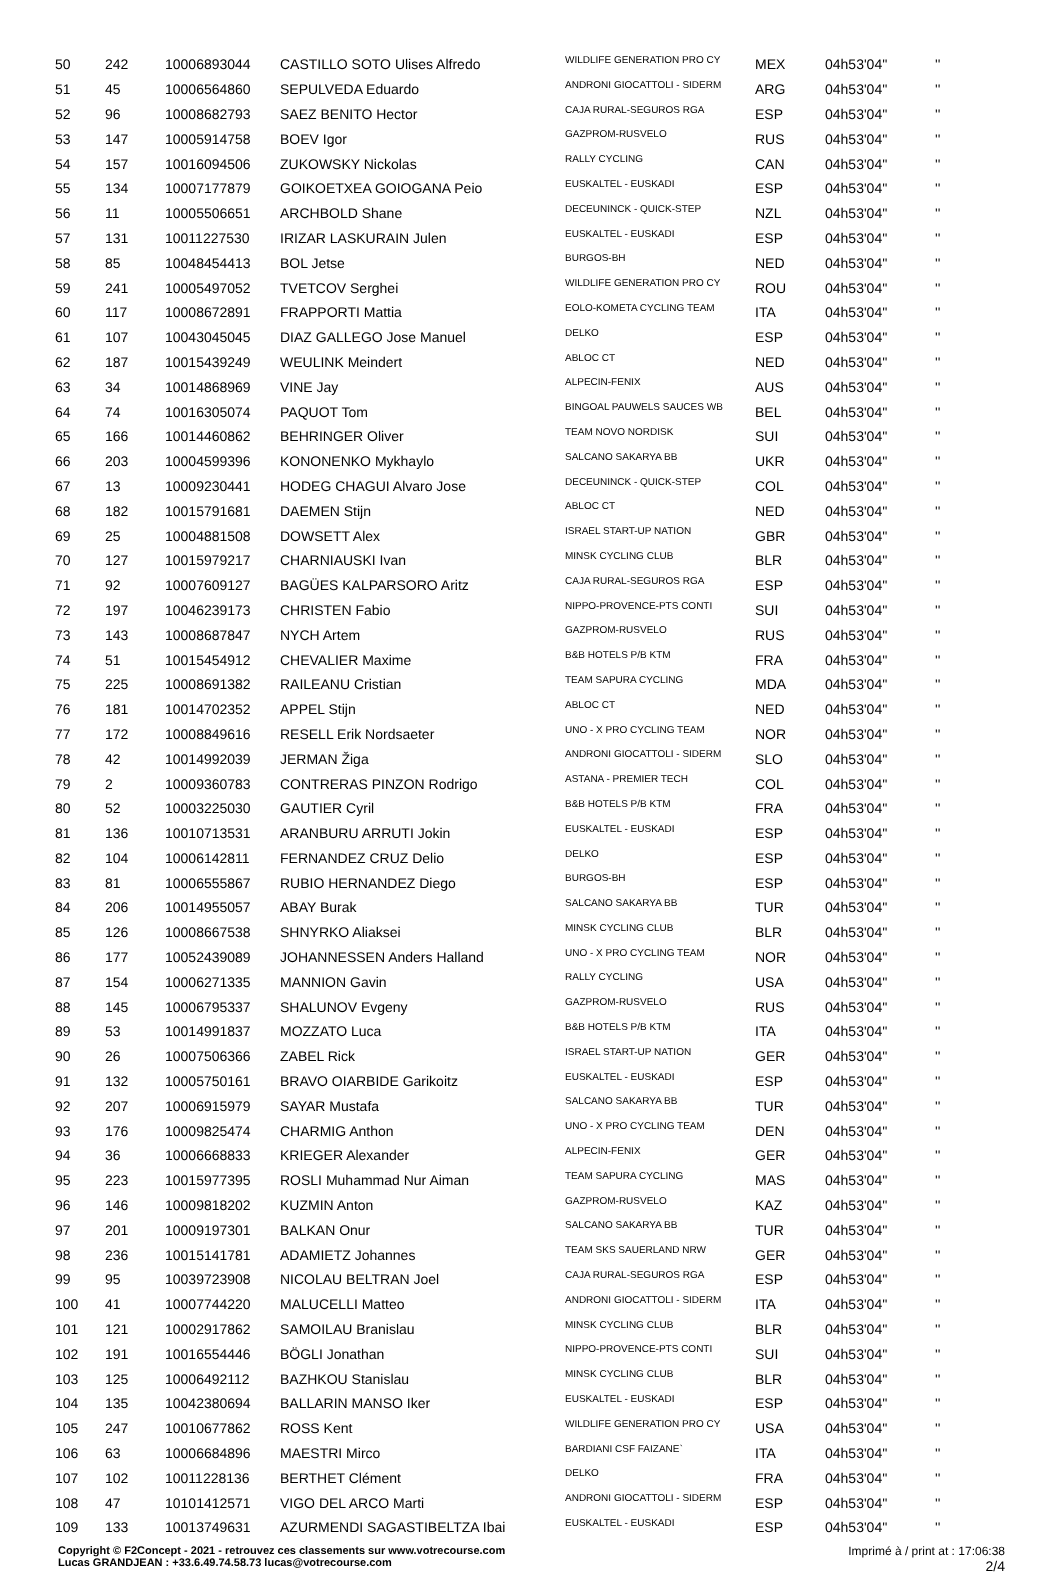| 50 | 242 | 10006893044 | CASTILLO SOTO Ulises Alfredo | WILDLIFE GENERATION PRO CY | MEX | 04h53'04'' | '' |
| 51 | 45 | 10006564860 | SEPULVEDA Eduardo | ANDRONI GIOCATTOLI - SIDERM | ARG | 04h53'04'' | '' |
| 52 | 96 | 10008682793 | SAEZ BENITO Hector | CAJA RURAL-SEGUROS RGA | ESP | 04h53'04'' | '' |
| 53 | 147 | 10005914758 | BOEV Igor | GAZPROM-RUSVELO | RUS | 04h53'04'' | '' |
| 54 | 157 | 10016094506 | ZUKOWSKY Nickolas | RALLY CYCLING | CAN | 04h53'04'' | '' |
| 55 | 134 | 10007177879 | GOIKOETXEA GOIOGANA Peio | EUSKALTEL - EUSKADI | ESP | 04h53'04'' | '' |
| 56 | 11 | 10005506651 | ARCHBOLD Shane | DECEUNINCK - QUICK-STEP | NZL | 04h53'04'' | '' |
| 57 | 131 | 10011227530 | IRIZAR LASKURAIN Julen | EUSKALTEL - EUSKADI | ESP | 04h53'04'' | '' |
| 58 | 85 | 10048454413 | BOL Jetse | BURGOS-BH | NED | 04h53'04'' | '' |
| 59 | 241 | 10005497052 | TVETCOV Serghei | WILDLIFE GENERATION PRO CY | ROU | 04h53'04'' | '' |
| 60 | 117 | 10008672891 | FRAPPORTI Mattia | EOLO-KOMETA CYCLING TEAM | ITA | 04h53'04'' | '' |
| 61 | 107 | 10043045045 | DIAZ GALLEGO Jose Manuel | DELKO | ESP | 04h53'04'' | '' |
| 62 | 187 | 10015439249 | WEULINK Meindert | ABLOC CT | NED | 04h53'04'' | '' |
| 63 | 34 | 10014868969 | VINE Jay | ALPECIN-FENIX | AUS | 04h53'04'' | '' |
| 64 | 74 | 10016305074 | PAQUOT Tom | BINGOAL PAUWELS SAUCES WB | BEL | 04h53'04'' | '' |
| 65 | 166 | 10014460862 | BEHRINGER Oliver | TEAM NOVO NORDISK | SUI | 04h53'04'' | '' |
| 66 | 203 | 10004599396 | KONONENKO Mykhaylo | SALCANO SAKARYA BB | UKR | 04h53'04'' | '' |
| 67 | 13 | 10009230441 | HODEG CHAGUI Alvaro Jose | DECEUNINCK - QUICK-STEP | COL | 04h53'04'' | '' |
| 68 | 182 | 10015791681 | DAEMEN Stijn | ABLOC CT | NED | 04h53'04'' | '' |
| 69 | 25 | 10004881508 | DOWSETT Alex | ISRAEL START-UP NATION | GBR | 04h53'04'' | '' |
| 70 | 127 | 10015979217 | CHARNIAUSKI Ivan | MINSK CYCLING CLUB | BLR | 04h53'04'' | '' |
| 71 | 92 | 10007609127 | BAGÜES KALPARSORO Aritz | CAJA RURAL-SEGUROS RGA | ESP | 04h53'04'' | '' |
| 72 | 197 | 10046239173 | CHRISTEN Fabio | NIPPO-PROVENCE-PTS CONTI | SUI | 04h53'04'' | '' |
| 73 | 143 | 10008687847 | NYCH Artem | GAZPROM-RUSVELO | RUS | 04h53'04'' | '' |
| 74 | 51 | 10015454912 | CHEVALIER Maxime | B&B HOTELS P/B KTM | FRA | 04h53'04'' | '' |
| 75 | 225 | 10008691382 | RAILEANU Cristian | TEAM SAPURA CYCLING | MDA | 04h53'04'' | '' |
| 76 | 181 | 10014702352 | APPEL Stijn | ABLOC CT | NED | 04h53'04'' | '' |
| 77 | 172 | 10008849616 | RESELL Erik Nordsaeter | UNO - X PRO CYCLING TEAM | NOR | 04h53'04'' | '' |
| 78 | 42 | 10014992039 | JERMAN Žiga | ANDRONI GIOCATTOLI - SIDERM | SLO | 04h53'04'' | '' |
| 79 | 2 | 10009360783 | CONTRERAS PINZON Rodrigo | ASTANA - PREMIER TECH | COL | 04h53'04'' | '' |
| 80 | 52 | 10003225030 | GAUTIER Cyril | B&B HOTELS P/B KTM | FRA | 04h53'04'' | '' |
| 81 | 136 | 10010713531 | ARANBURU ARRUTI Jokin | EUSKALTEL - EUSKADI | ESP | 04h53'04'' | '' |
| 82 | 104 | 10006142811 | FERNANDEZ CRUZ Delio | DELKO | ESP | 04h53'04'' | '' |
| 83 | 81 | 10006555867 | RUBIO HERNANDEZ Diego | BURGOS-BH | ESP | 04h53'04'' | '' |
| 84 | 206 | 10014955057 | ABAY Burak | SALCANO SAKARYA BB | TUR | 04h53'04'' | '' |
| 85 | 126 | 10008667538 | SHNYRKO Aliaksei | MINSK CYCLING CLUB | BLR | 04h53'04'' | '' |
| 86 | 177 | 10052439089 | JOHANNESSEN Anders Halland | UNO - X PRO CYCLING TEAM | NOR | 04h53'04'' | '' |
| 87 | 154 | 10006271335 | MANNION Gavin | RALLY CYCLING | USA | 04h53'04'' | '' |
| 88 | 145 | 10006795337 | SHALUNOV Evgeny | GAZPROM-RUSVELO | RUS | 04h53'04'' | '' |
| 89 | 53 | 10014991837 | MOZZATO Luca | B&B HOTELS P/B KTM | ITA | 04h53'04'' | '' |
| 90 | 26 | 10007506366 | ZABEL Rick | ISRAEL START-UP NATION | GER | 04h53'04'' | '' |
| 91 | 132 | 10005750161 | BRAVO OIARBIDE Garikoitz | EUSKALTEL - EUSKADI | ESP | 04h53'04'' | '' |
| 92 | 207 | 10006915979 | SAYAR Mustafa | SALCANO SAKARYA BB | TUR | 04h53'04'' | '' |
| 93 | 176 | 10009825474 | CHARMIG Anthon | UNO - X PRO CYCLING TEAM | DEN | 04h53'04'' | '' |
| 94 | 36 | 10006668833 | KRIEGER Alexander | ALPECIN-FENIX | GER | 04h53'04'' | '' |
| 95 | 223 | 10015977395 | ROSLI Muhammad Nur Aiman | TEAM SAPURA CYCLING | MAS | 04h53'04'' | '' |
| 96 | 146 | 10009818202 | KUZMIN Anton | GAZPROM-RUSVELO | KAZ | 04h53'04'' | '' |
| 97 | 201 | 10009197301 | BALKAN Onur | SALCANO SAKARYA BB | TUR | 04h53'04'' | '' |
| 98 | 236 | 10015141781 | ADAMIETZ Johannes | TEAM SKS SAUERLAND NRW | GER | 04h53'04'' | '' |
| 99 | 95 | 10039723908 | NICOLAU BELTRAN Joel | CAJA RURAL-SEGUROS RGA | ESP | 04h53'04'' | '' |
| 100 | 41 | 10007744220 | MALUCELLI Matteo | ANDRONI GIOCATTOLI - SIDERM | ITA | 04h53'04'' | '' |
| 101 | 121 | 10002917862 | SAMOILAU Branislau | MINSK CYCLING CLUB | BLR | 04h53'04'' | '' |
| 102 | 191 | 10016554446 | BÖGLI Jonathan | NIPPO-PROVENCE-PTS CONTI | SUI | 04h53'04'' | '' |
| 103 | 125 | 10006492112 | BAZHKOU Stanislau | MINSK CYCLING CLUB | BLR | 04h53'04'' | '' |
| 104 | 135 | 10042380694 | BALLARIN MANSO Iker | EUSKALTEL - EUSKADI | ESP | 04h53'04'' | '' |
| 105 | 247 | 10010677862 | ROSS Kent | WILDLIFE GENERATION PRO CY | USA | 04h53'04'' | '' |
| 106 | 63 | 10006684896 | MAESTRI Mirco | BARDIANI CSF FAIZANE` | ITA | 04h53'04'' | '' |
| 107 | 102 | 10011228136 | BERTHET Clément | DELKO | FRA | 04h53'04'' | '' |
| 108 | 47 | 10101412571 | VIGO DEL ARCO Marti | ANDRONI GIOCATTOLI - SIDERM | ESP | 04h53'04'' | '' |
| 109 | 133 | 10013749631 | AZURMENDI SAGASTIBELTZA Ibai | EUSKALTEL - EUSKADI | ESP | 04h53'04'' | '' |
Imprimé à / print at : 17:06:38
2/4
Copyright © F2Concept - 2021 - retrouvez ces classements sur www.votrecourse.com
Lucas GRANDJEAN : +33.6.49.74.58.73 lucas@votrecourse.com